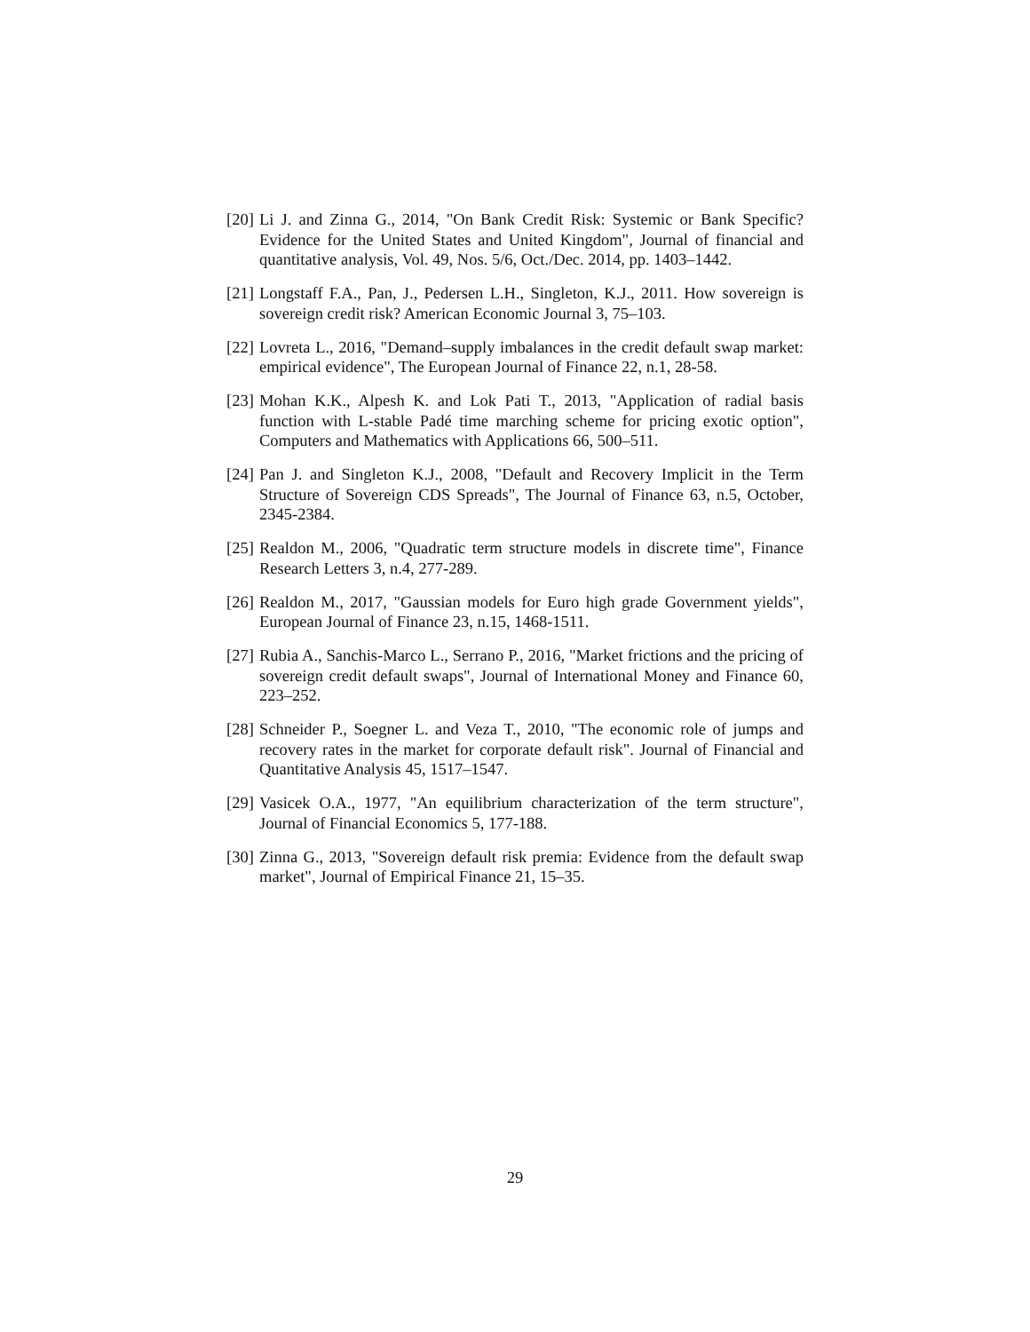[20] Li J. and Zinna G., 2014, "On Bank Credit Risk: Systemic or Bank Specific? Evidence for the United States and United Kingdom", Journal of financial and quantitative analysis, Vol. 49, Nos. 5/6, Oct./Dec. 2014, pp. 1403–1442.
[21] Longstaff F.A., Pan, J., Pedersen L.H., Singleton, K.J., 2011. How sovereign is sovereign credit risk? American Economic Journal 3, 75–103.
[22] Lovreta L., 2016, "Demand–supply imbalances in the credit default swap market: empirical evidence", The European Journal of Finance 22, n.1, 28-58.
[23] Mohan K.K., Alpesh K. and Lok Pati T., 2013, "Application of radial basis function with L-stable Padé time marching scheme for pricing exotic option", Computers and Mathematics with Applications 66, 500–511.
[24] Pan J. and Singleton K.J., 2008, "Default and Recovery Implicit in the Term Structure of Sovereign CDS Spreads", The Journal of Finance 63, n.5, October, 2345-2384.
[25] Realdon M., 2006, "Quadratic term structure models in discrete time", Finance Research Letters 3, n.4, 277-289.
[26] Realdon M., 2017, "Gaussian models for Euro high grade Government yields", European Journal of Finance 23, n.15, 1468-1511.
[27] Rubia A., Sanchis-Marco L., Serrano P., 2016, "Market frictions and the pricing of sovereign credit default swaps", Journal of International Money and Finance 60, 223–252.
[28] Schneider P., Soegner L. and Veza T., 2010, "The economic role of jumps and recovery rates in the market for corporate default risk". Journal of Financial and Quantitative Analysis 45, 1517–1547.
[29] Vasicek O.A., 1977, "An equilibrium characterization of the term structure", Journal of Financial Economics 5, 177-188.
[30] Zinna G., 2013, "Sovereign default risk premia: Evidence from the default swap market", Journal of Empirical Finance 21, 15–35.
29